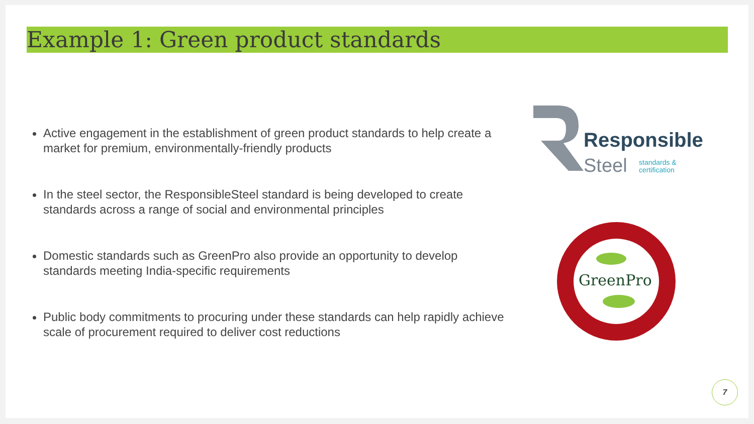Example 1: Green product standards
Active engagement in the establishment of green product standards to help create a market for premium, environmentally-friendly products
In the steel sector, the ResponsibleSteel standard is being developed to create standards across a range of social and environmental principles
Domestic standards such as GreenPro also provide an opportunity to develop standards meeting India-specific requirements
Public body commitments to procuring under these standards can help rapidly achieve scale of procurement required to deliver cost reductions
Responsible
Steel
standards &
certification
GreenPro
7